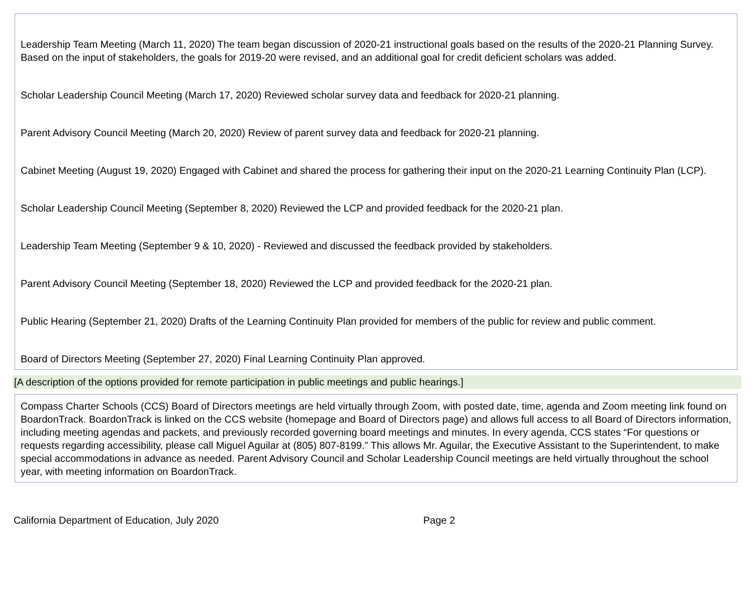Leadership Team Meeting (March 11, 2020) The team began discussion of 2020-21 instructional goals based on the results of the 2020-21 Planning Survey. Based on the input of stakeholders, the goals for 2019-20 were revised, and an additional goal for credit deficient scholars was added.
Scholar Leadership Council Meeting (March 17, 2020) Reviewed scholar survey data and feedback for 2020-21 planning.
Parent Advisory Council Meeting (March 20, 2020) Review of parent survey data and feedback for 2020-21 planning.
Cabinet Meeting (August 19, 2020) Engaged with Cabinet and shared the process for gathering their input on the 2020-21 Learning Continuity Plan (LCP).
Scholar Leadership Council Meeting (September 8, 2020) Reviewed the LCP and provided feedback for the 2020-21 plan.
Leadership Team Meeting (September 9 & 10, 2020) - Reviewed and discussed the feedback provided by stakeholders.
Parent Advisory Council Meeting (September 18, 2020) Reviewed the LCP and provided feedback for the 2020-21 plan.
Public Hearing (September 21, 2020) Drafts of the Learning Continuity Plan provided for members of the public for review and public comment.
Board of Directors Meeting (September 27, 2020) Final Learning Continuity Plan approved.
[A description of the options provided for remote participation in public meetings and public hearings.]
Compass Charter Schools (CCS) Board of Directors meetings are held virtually through Zoom, with posted date, time, agenda and Zoom meeting link found on BoardonTrack. BoardonTrack is linked on the CCS website (homepage and Board of Directors page) and allows full access to all Board of Directors information, including meeting agendas and packets, and previously recorded governing board meetings and minutes. In every agenda, CCS states “For questions or requests regarding accessibility, please call Miguel Aguilar at (805) 807-8199.” This allows Mr. Aguilar, the Executive Assistant to the Superintendent, to make special accommodations in advance as needed. Parent Advisory Council and Scholar Leadership Council meetings are held virtually throughout the school year, with meeting information on BoardonTrack.
California Department of Education, July 2020 Page 2